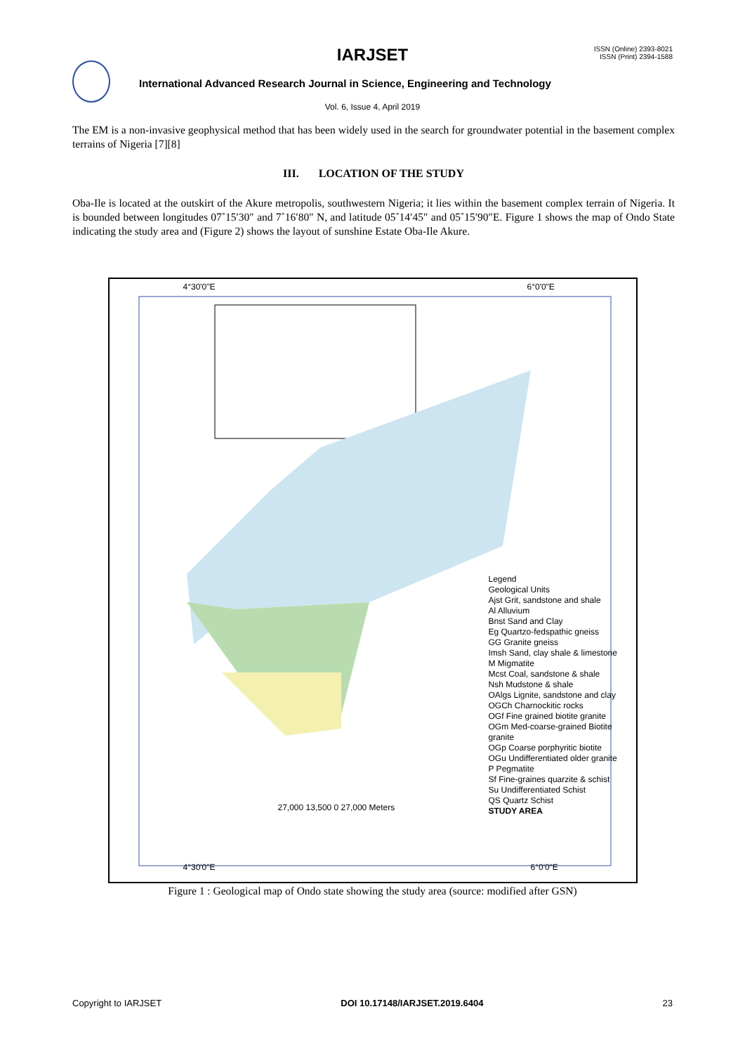IARJSET
ISSN (Online) 2393-8021
ISSN (Print) 2394-1588
International Advanced Research Journal in Science, Engineering and Technology
Vol. 6, Issue 4, April 2019
The EM is a non-invasive geophysical method that has been widely used in the search for groundwater potential in the basement complex terrains of Nigeria [7][8]
III. LOCATION OF THE STUDY
Oba-Ile is located at the outskirt of the Akure metropolis, southwestern Nigeria; it lies within the basement complex terrain of Nigeria. It is bounded between longitudes 07˚15′30″ and 7˚16′80″ N, and latitude 05˚14′45″ and 05˚15′90″E. Figure 1 shows the map of Ondo State indicating the study area and (Figure 2) shows the layout of sunshine Estate Oba-Ile Akure.
4°30'0"E 6°0'0"E
Legend
Geological Units
Ajst Grit, sandstone and shale
Al Alluvium
Bnst Sand and Clay
Eg Quartzo-fedspathic gneiss
GG Granite gneiss
Imsh Sand, clay shale & limestone
M Migmatite
Mcst Coal, sandstone & shale
Nsh Mudstone & shale
OAlgs Lignite, sandstone and clay
OGCh Charnockitic rocks
OGf Fine grained biotite granite
OGm Med-coarse-grained Biotite granite
OGp Coarse porphyritic biotite
OGu Undifferentiated older granite
P Pegmatite
Sf Fine-graines quarzite & schist
Su Undifferentiated Schist
QS Quartz Schist
STUDY AREA
27,000 13,500 0 27,000 Meters
4°30'0"E 6°0'0"E
Figure 1 : Geological map of Ondo state showing the study area (source: modified after GSN)
Copyright to IARJSET DOI 10.17148/IARJSET.2019.6404 23